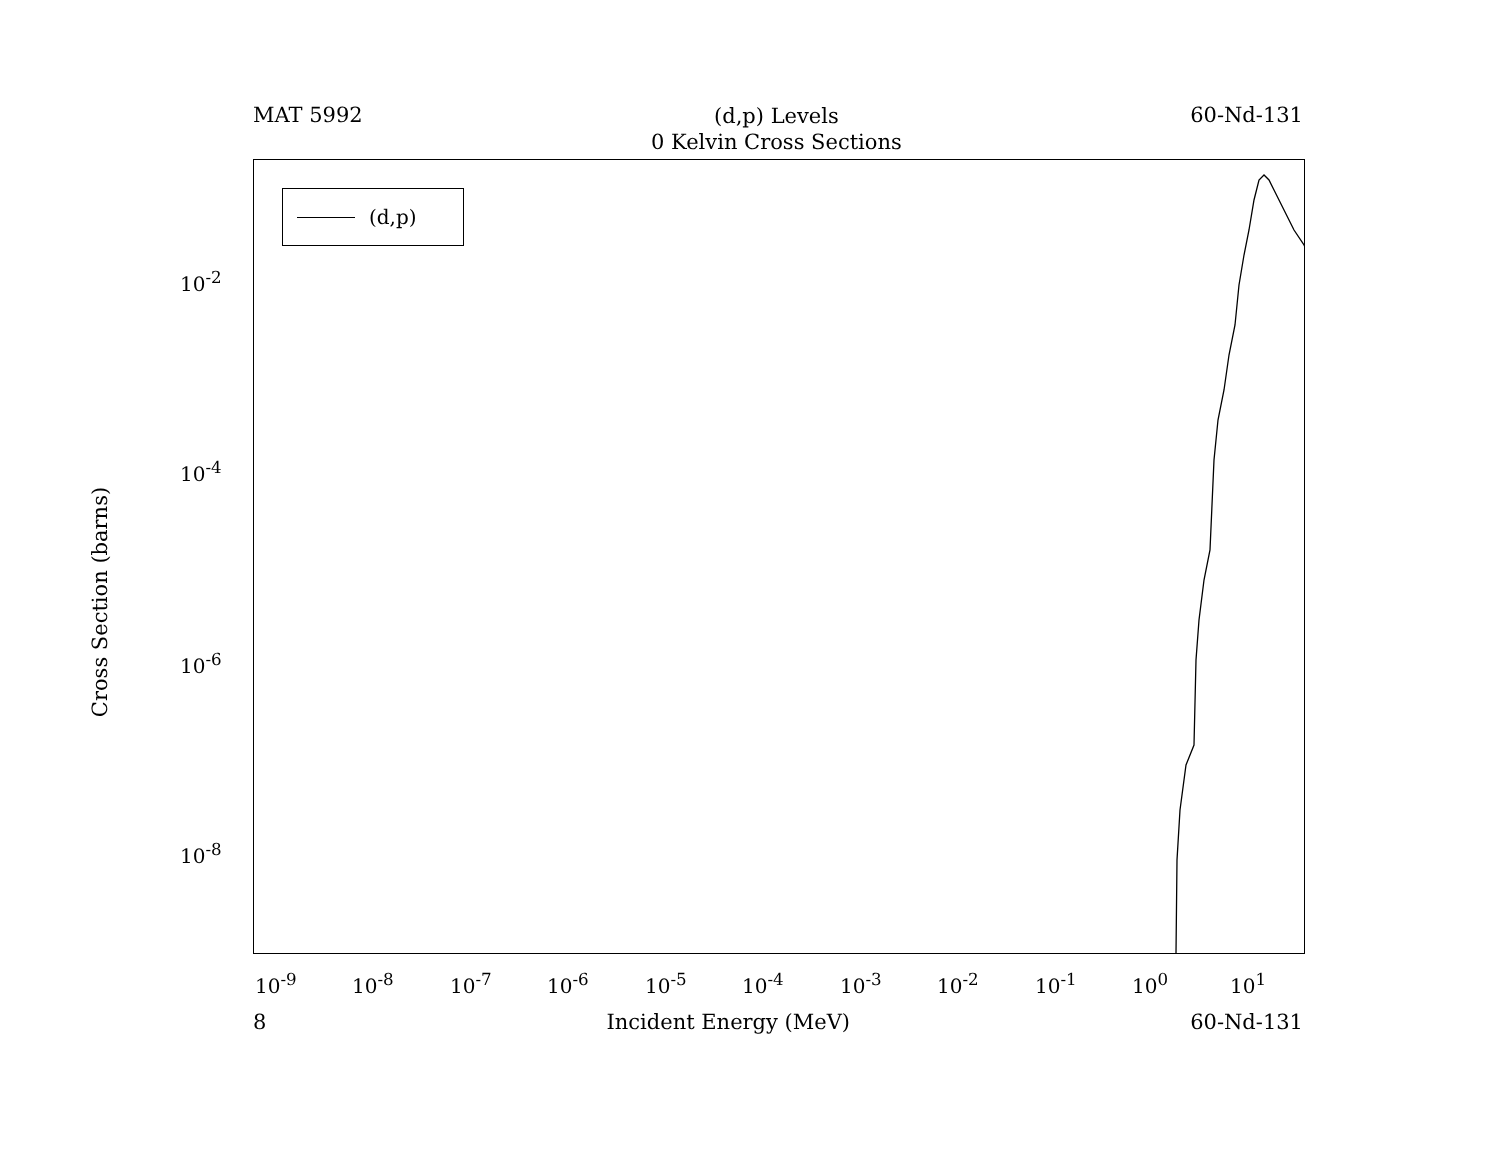MAT 5992
(d,p) Levels
0 Kelvin Cross Sections
60-Nd-131
(d,p)
Cross Section (barns)
10<sup>-2</sup>
10<sup>-4</sup>
10<sup>-6</sup>
10<sup>-8</sup>
10<sup>-9</sup> 10<sup>-8</sup> 10<sup>-7</sup> 10<sup>-6</sup> 10<sup>-5</sup> 10<sup>-4</sup> 10<sup>-3</sup> 10<sup>-2</sup> 10<sup>-1</sup> 10<sup>0</sup> 10<sup>1</sup>
8 Incident Energy (MeV) 60-Nd-131